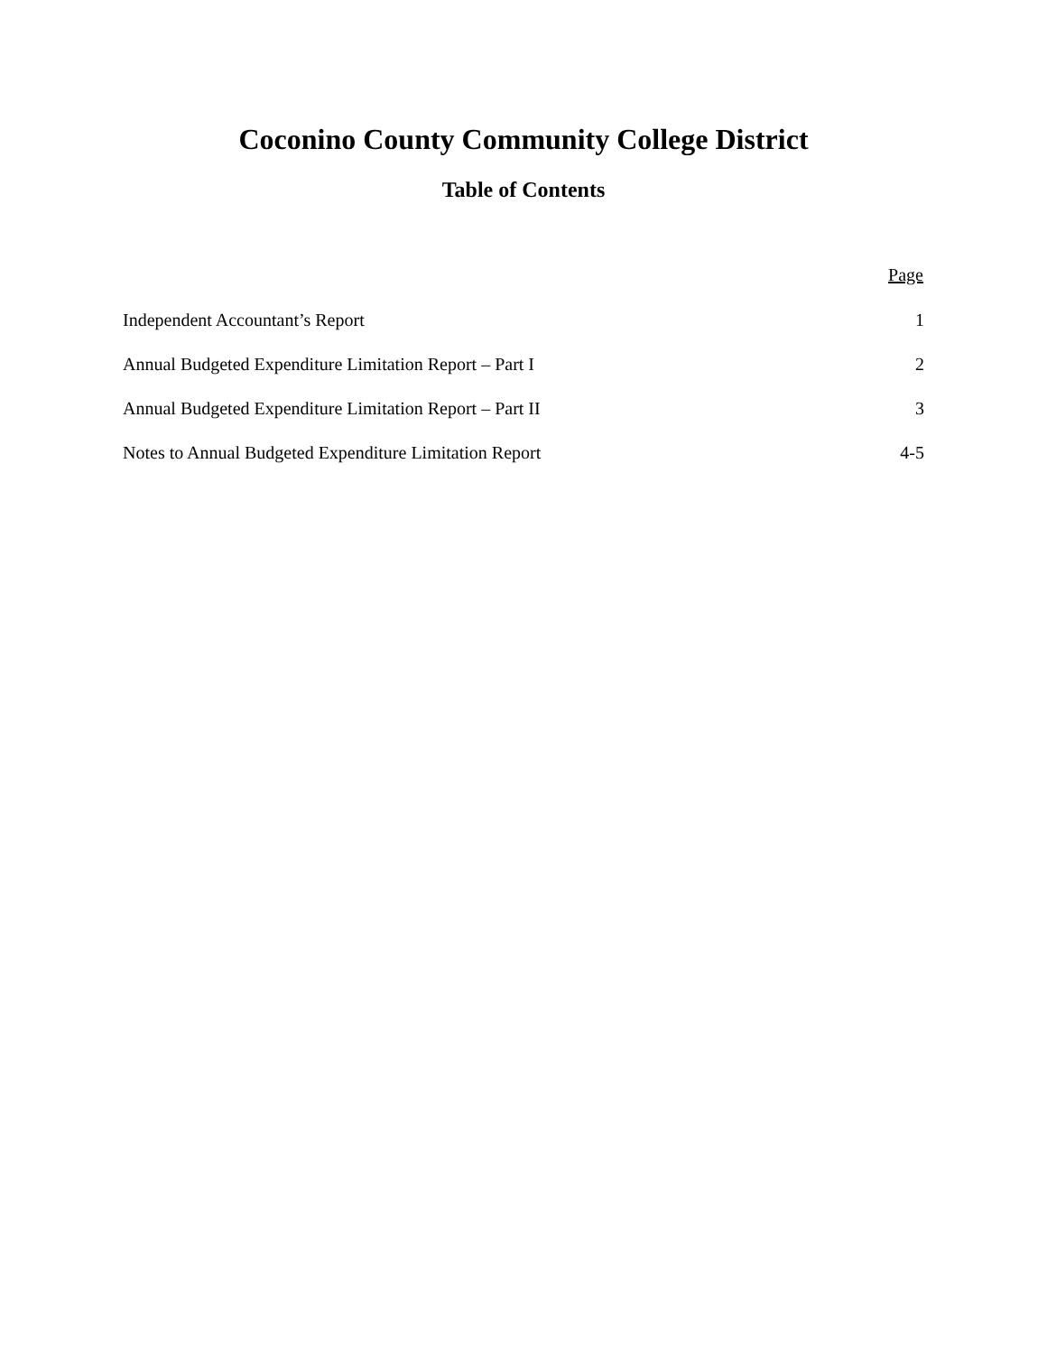Coconino County Community College District
Table of Contents
| | Page |
| --- | --- |
| Independent Accountant’s Report | 1 |
| Annual Budgeted Expenditure Limitation Report – Part I | 2 |
| Annual Budgeted Expenditure Limitation Report – Part II | 3 |
| Notes to Annual Budgeted Expenditure Limitation Report | 4-5 |